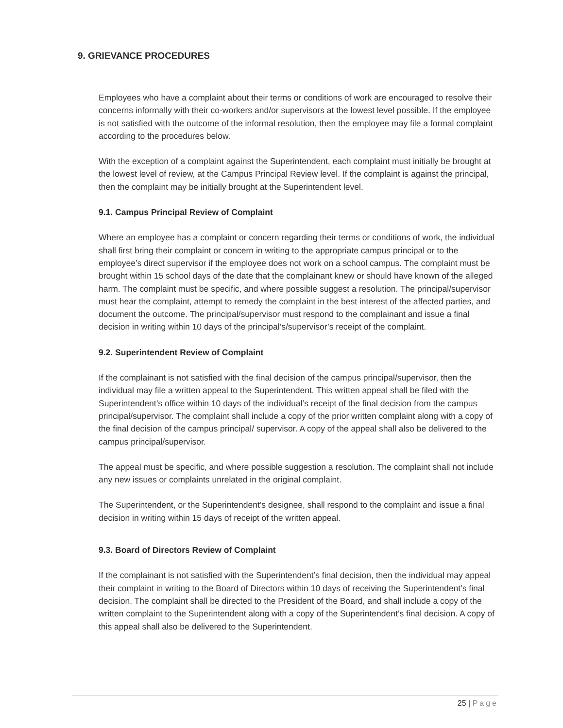9. GRIEVANCE PROCEDURES
Employees who have a complaint about their terms or conditions of work are encouraged to resolve their concerns informally with their co-workers and/or supervisors at the lowest level possible. If the employee is not satisfied with the outcome of the informal resolution, then the employee may file a formal complaint according to the procedures below.
With the exception of a complaint against the Superintendent, each complaint must initially be brought at the lowest level of review, at the Campus Principal Review level. If the complaint is against the principal, then the complaint may be initially brought at the Superintendent level.
9.1. Campus Principal Review of Complaint
Where an employee has a complaint or concern regarding their terms or conditions of work, the individual shall first bring their complaint or concern in writing to the appropriate campus principal or to the employee’s direct supervisor if the employee does not work on a school campus. The complaint must be brought within 15 school days of the date that the complainant knew or should have known of the alleged harm. The complaint must be specific, and where possible suggest a resolution. The principal/supervisor must hear the complaint, attempt to remedy the complaint in the best interest of the affected parties, and document the outcome. The principal/supervisor must respond to the complainant and issue a final decision in writing within 10 days of the principal’s/supervisor’s receipt of the complaint.
9.2. Superintendent Review of Complaint
If the complainant is not satisfied with the final decision of the campus principal/supervisor, then the individual may file a written appeal to the Superintendent. This written appeal shall be filed with the Superintendent’s office within 10 days of the individual’s receipt of the final decision from the campus principal/supervisor. The complaint shall include a copy of the prior written complaint along with a copy of the final decision of the campus principal/ supervisor. A copy of the appeal shall also be delivered to the campus principal/supervisor.
The appeal must be specific, and where possible suggestion a resolution. The complaint shall not include any new issues or complaints unrelated in the original complaint.
The Superintendent, or the Superintendent’s designee, shall respond to the complaint and issue a final decision in writing within 15 days of receipt of the written appeal.
9.3. Board of Directors Review of Complaint
If the complainant is not satisfied with the Superintendent’s final decision, then the individual may appeal their complaint in writing to the Board of Directors within 10 days of receiving the Superintendent’s final decision. The complaint shall be directed to the President of the Board, and shall include a copy of the written complaint to the Superintendent along with a copy of the Superintendent’s final decision. A copy of this appeal shall also be delivered to the Superintendent.
25 | Page